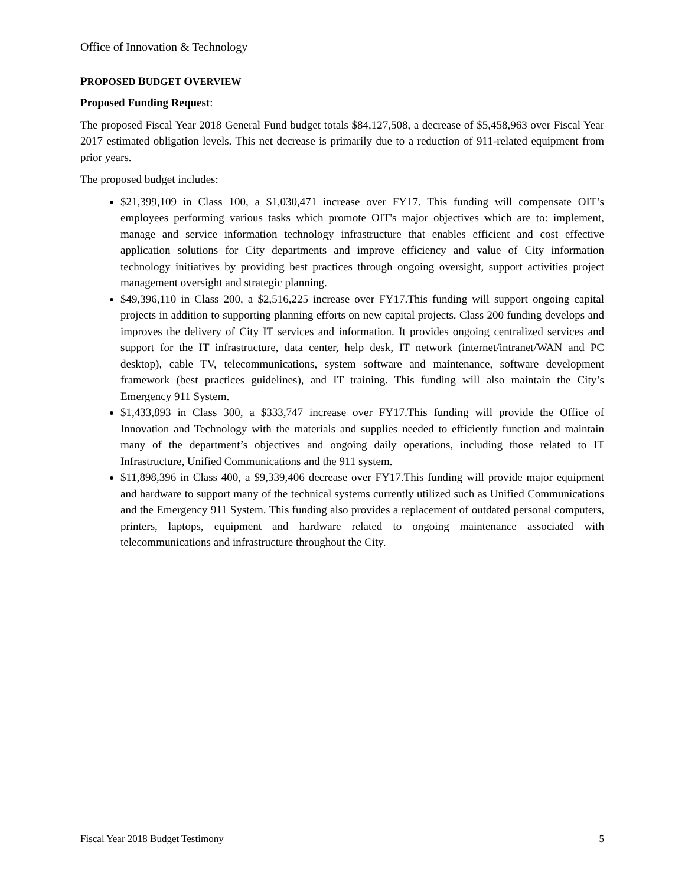Office of Innovation & Technology
PROPOSED BUDGET OVERVIEW
Proposed Funding Request:
The proposed Fiscal Year 2018 General Fund budget totals $84,127,508, a decrease of $5,458,963 over Fiscal Year 2017 estimated obligation levels. This net decrease is primarily due to a reduction of 911-related equipment from prior years.
The proposed budget includes:
$21,399,109 in Class 100, a $1,030,471 increase over FY17. This funding will compensate OIT’s employees performing various tasks which promote OIT's major objectives which are to: implement, manage and service information technology infrastructure that enables efficient and cost effective application solutions for City departments and improve efficiency and value of City information technology initiatives by providing best practices through ongoing oversight, support activities project management oversight and strategic planning.
$49,396,110 in Class 200, a $2,516,225 increase over FY17.This funding will support ongoing capital projects in addition to supporting planning efforts on new capital projects. Class 200 funding develops and improves the delivery of City IT services and information. It provides ongoing centralized services and support for the IT infrastructure, data center, help desk, IT network (internet/intranet/WAN and PC desktop), cable TV, telecommunications, system software and maintenance, software development framework (best practices guidelines), and IT training. This funding will also maintain the City’s Emergency 911 System.
$1,433,893 in Class 300, a $333,747 increase over FY17.This funding will provide the Office of Innovation and Technology with the materials and supplies needed to efficiently function and maintain many of the department’s objectives and ongoing daily operations, including those related to IT Infrastructure, Unified Communications and the 911 system.
$11,898,396 in Class 400, a $9,339,406 decrease over FY17.This funding will provide major equipment and hardware to support many of the technical systems currently utilized such as Unified Communications and the Emergency 911 System. This funding also provides a replacement of outdated personal computers, printers, laptops, equipment and hardware related to ongoing maintenance associated with telecommunications and infrastructure throughout the City.
Fiscal Year 2018 Budget Testimony 5